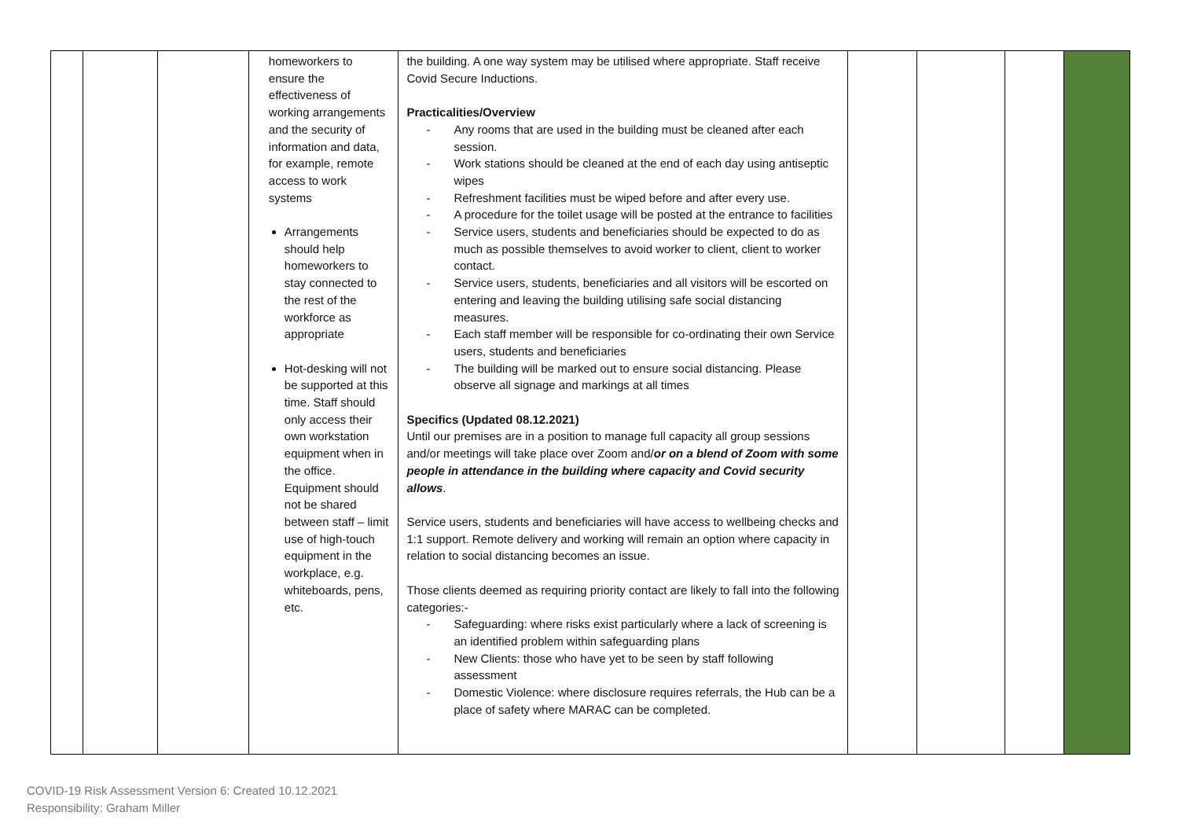| | | | homeworkers to ensure the effectiveness of working arrangements and the security of information and data, for example, remote access to work systems Arrangements should help homeworkers to stay connected to the rest of the workforce as appropriate Hot-desking will not be supported at this time. Staff should only access their own workstation equipment when in the office. Equipment should not be shared between staff – limit use of high-touch equipment in the workplace, e.g. whiteboards, pens, etc. | the building. A one way system may be utilised where appropriate. Staff receive Covid Secure Inductions. Practicalities/Overview - Any rooms that are used in the building must be cleaned after each session. - Work stations should be cleaned at the end of each day using antiseptic wipes - Refreshment facilities must be wiped before and after every use. - A procedure for the toilet usage will be posted at the entrance to facilities - Service users, students and beneficiaries should be expected to do as much as possible themselves to avoid worker to client, client to worker contact. - Service users, students, beneficiaries and all visitors will be escorted on entering and leaving the building utilising safe social distancing measures. - Each staff member will be responsible for co-ordinating their own Service users, students and beneficiaries - The building will be marked out to ensure social distancing. Please observe all signage and markings at all times Specifics (Updated 08.12.2021) Until our premises are in a position to manage full capacity all group sessions and/or meetings will take place over Zoom and/ or on a blend of Zoom with some people in attendance in the building where capacity and Covid security allows . Service users, students and beneficiaries will have access to wellbeing checks and 1:1 support. Remote delivery and working will remain an option where capacity in relation to social distancing becomes an issue. Those clients deemed as requiring priority contact are likely to fall into the following categories:- - Safeguarding: where risks exist particularly where a lack of screening is an identified problem within safeguarding plans - New Clients: those who have yet to be seen by staff following assessment - Domestic Violence: where disclosure requires referrals, the Hub can be a place of safety where MARAC can be completed. | | | | |
COVID-19 Risk Assessment Version 6: Created 10.12.2021
Responsibility: Graham Miller